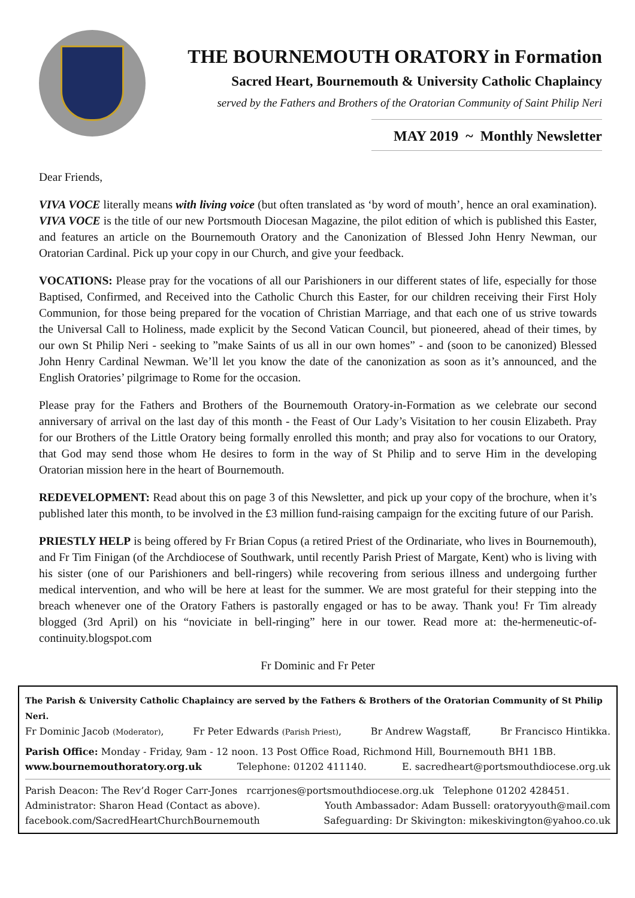THE BOURNEMOUTH ORATORY in Formation
Sacred Heart, Bournemouth & University Catholic Chaplaincy
served by the Fathers and Brothers of the Oratorian Community of Saint Philip Neri
MAY 2019 ~ Monthly Newsletter
Dear Friends,
VIVA VOCE literally means with living voice (but often translated as ‘by word of mouth’, hence an oral examination). VIVA VOCE is the title of our new Portsmouth Diocesan Magazine, the pilot edition of which is published this Easter, and features an article on the Bournemouth Oratory and the Canonization of Blessed John Henry Newman, our Oratorian Cardinal. Pick up your copy in our Church, and give your feedback.
VOCATIONS: Please pray for the vocations of all our Parishioners in our different states of life, especially for those Baptised, Confirmed, and Received into the Catholic Church this Easter, for our children receiving their First Holy Communion, for those being prepared for the vocation of Christian Marriage, and that each one of us strive towards the Universal Call to Holiness, made explicit by the Second Vatican Council, but pioneered, ahead of their times, by our own St Philip Neri - seeking to ”make Saints of us all in our own homes” - and (soon to be canonized) Blessed John Henry Cardinal Newman. We’ll let you know the date of the canonization as soon as it’s announced, and the English Oratories’ pilgrimage to Rome for the occasion.
Please pray for the Fathers and Brothers of the Bournemouth Oratory-in-Formation as we celebrate our second anniversary of arrival on the last day of this month - the Feast of Our Lady’s Visitation to her cousin Elizabeth. Pray for our Brothers of the Little Oratory being formally enrolled this month; and pray also for vocations to our Oratory, that God may send those whom He desires to form in the way of St Philip and to serve Him in the developing Oratorian mission here in the heart of Bournemouth.
REDEVELOPMENT: Read about this on page 3 of this Newsletter, and pick up your copy of the brochure, when it’s published later this month, to be involved in the £3 million fund-raising campaign for the exciting future of our Parish.
PRIESTLY HELP is being offered by Fr Brian Copus (a retired Priest of the Ordinariate, who lives in Bournemouth), and Fr Tim Finigan (of the Archdiocese of Southwark, until recently Parish Priest of Margate, Kent) who is living with his sister (one of our Parishioners and bell-ringers) while recovering from serious illness and undergoing further medical intervention, and who will be here at least for the summer. We are most grateful for their stepping into the breach whenever one of the Oratory Fathers is pastorally engaged or has to be away. Thank you! Fr Tim already blogged (3rd April) on his “noviciate in bell-ringing” here in our tower. Read more at: the-hermeneutic-of-continuity.blogspot.com
Fr Dominic and Fr Peter
The Parish & University Catholic Chaplaincy are served by the Fathers & Brothers of the Oratorian Community of St Philip Neri.
Fr Dominic Jacob (Moderator), Fr Peter Edwards (Parish Priest), Br Andrew Wagstaff, Br Francisco Hintikka.
Parish Office: Monday - Friday, 9am - 12 noon. 13 Post Office Road, Richmond Hill, Bournemouth BH1 1BB.
www.bournemouthoratory.org.uk Telephone: 01202 411140. E. sacredheart@portsmouthdiocese.org.uk
Parish Deacon: The Rev’d Roger Carr-Jones rcarrjones@portsmouthdiocese.org.uk Telephone 01202 428451.
Administrator: Sharon Head (Contact as above). Youth Ambassador: Adam Bussell: oratoryyouth@mail.com
facebook.com/SacredHeartChurchBournemouth Safeguarding: Dr Skivington: mikeskivington@yahoo.co.uk